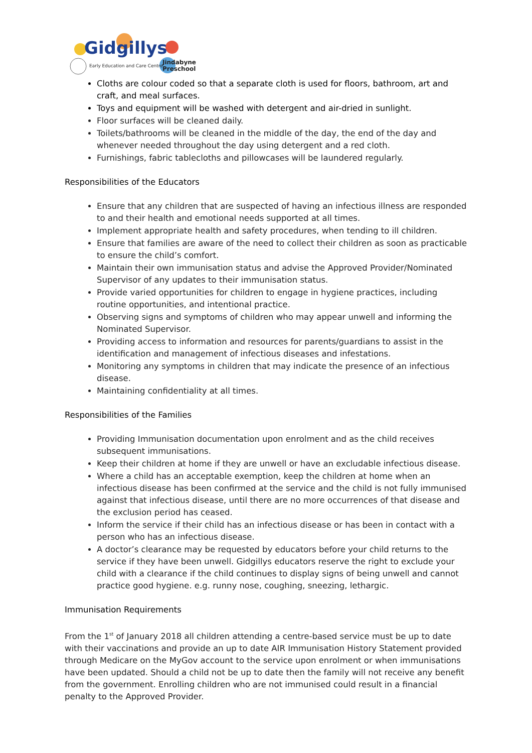Gidgillys
Early Education and Care Centre
Jindabyne
Preschool
Cloths are colour coded so that a separate cloth is used for floors, bathroom, art and craft, and meal surfaces.
Toys and equipment will be washed with detergent and air-dried in sunlight.
Floor surfaces will be cleaned daily.
Toilets/bathrooms will be cleaned in the middle of the day, the end of the day and whenever needed throughout the day using detergent and a red cloth.
Furnishings, fabric tablecloths and pillowcases will be laundered regularly.
Responsibilities of the Educators
Ensure that any children that are suspected of having an infectious illness are responded to and their health and emotional needs supported at all times.
Implement appropriate health and safety procedures, when tending to ill children.
Ensure that families are aware of the need to collect their children as soon as practicable to ensure the child’s comfort.
Maintain their own immunisation status and advise the Approved Provider/Nominated Supervisor of any updates to their immunisation status.
Provide varied opportunities for children to engage in hygiene practices, including routine opportunities, and intentional practice.
Observing signs and symptoms of children who may appear unwell and informing the Nominated Supervisor.
Providing access to information and resources for parents/guardians to assist in the identification and management of infectious diseases and infestations.
Monitoring any symptoms in children that may indicate the presence of an infectious disease.
Maintaining confidentiality at all times.
Responsibilities of the Families
Providing Immunisation documentation upon enrolment and as the child receives subsequent immunisations.
Keep their children at home if they are unwell or have an excludable infectious disease.
Where a child has an acceptable exemption, keep the children at home when an infectious disease has been confirmed at the service and the child is not fully immunised against that infectious disease, until there are no more occurrences of that disease and the exclusion period has ceased.
Inform the service if their child has an infectious disease or has been in contact with a person who has an infectious disease.
A doctor’s clearance may be requested by educators before your child returns to the service if they have been unwell. Gidgillys educators reserve the right to exclude your child with a clearance if the child continues to display signs of being unwell and cannot practice good hygiene. e.g. runny nose, coughing, sneezing, lethargic.
Immunisation Requirements
From the 1<sup>st</sup> of January 2018 all children attending a centre-based service must be up to date with their vaccinations and provide an up to date AIR Immunisation History Statement provided through Medicare on the MyGov account to the service upon enrolment or when immunisations have been updated. Should a child not be up to date then the family will not receive any benefit from the government. Enrolling children who are not immunised could result in a financial penalty to the Approved Provider.